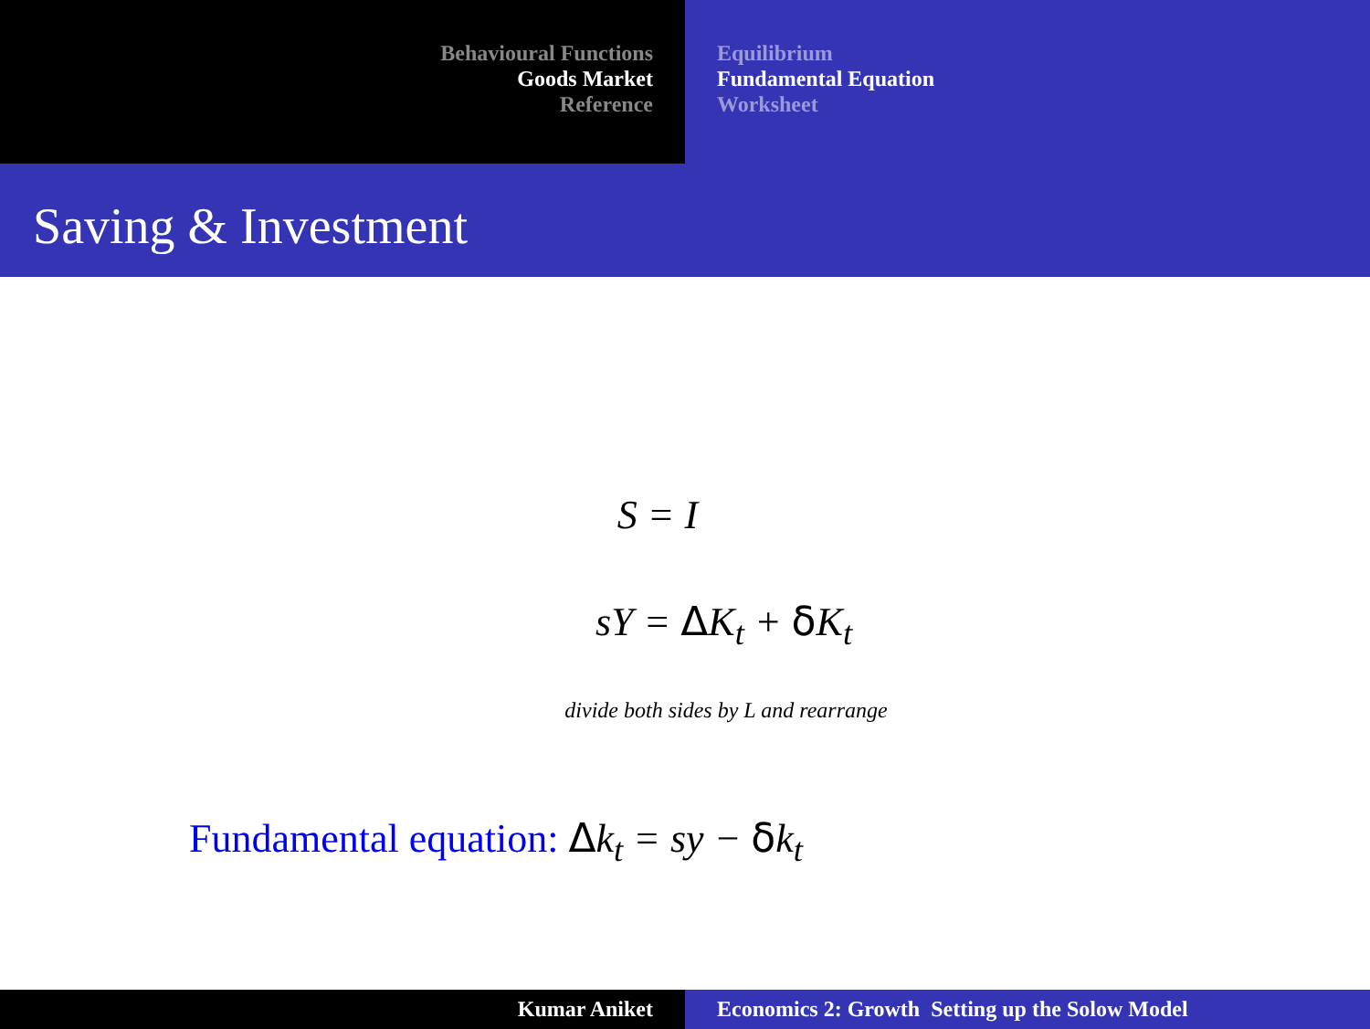Behavioural Functions
Goods Market
Reference
Equilibrium
Fundamental Equation
Worksheet
Saving & Investment
S = I
sY = ΔK<sub>t</sub> + δ K<sub>t</sub>
divide both sides by L and rearrange
Fundamental equation: Δk<sub>t</sub> = sy − δk<sub>t</sub>
Kumar Aniket Economics 2: Growth Setting up the Solow Model